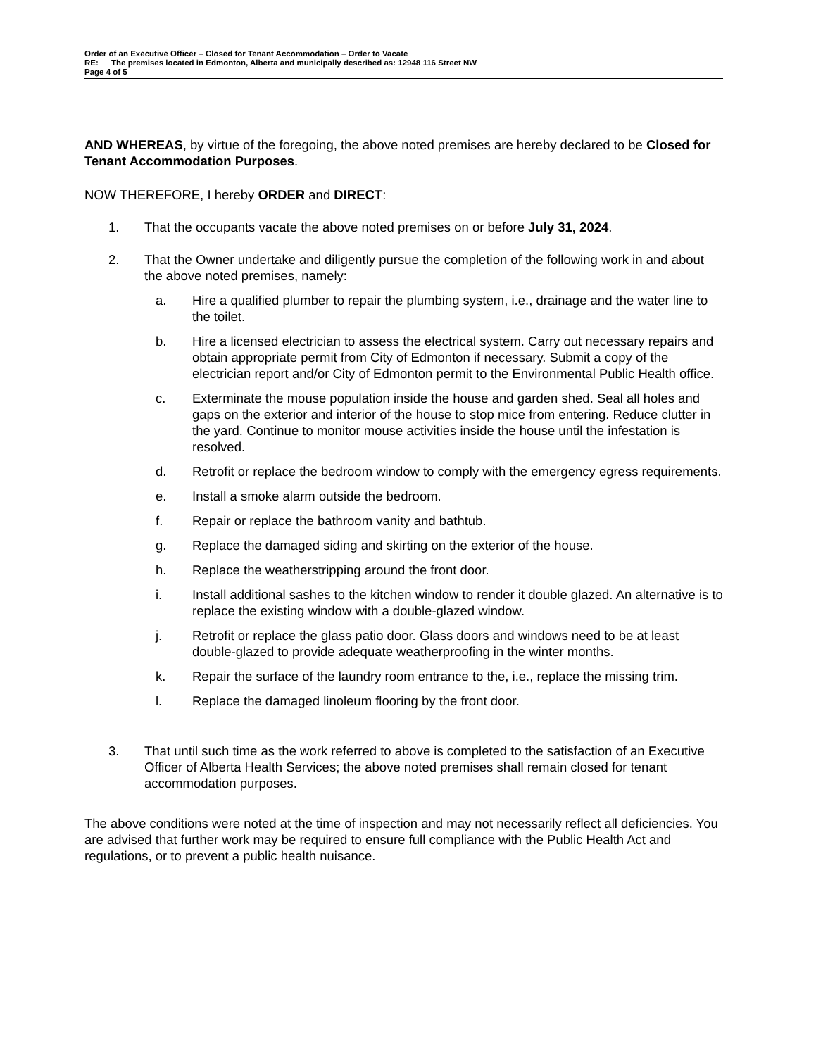Order of an Executive Officer – Closed for Tenant Accommodation – Order to Vacate
RE: The premises located in Edmonton, Alberta and municipally described as: 12948 116 Street NW
Page 4 of 5
AND WHEREAS, by virtue of the foregoing, the above noted premises are hereby declared to be Closed for Tenant Accommodation Purposes.
NOW THEREFORE, I hereby ORDER and DIRECT:
1. That the occupants vacate the above noted premises on or before July 31, 2024.
2. That the Owner undertake and diligently pursue the completion of the following work in and about the above noted premises, namely:
a. Hire a qualified plumber to repair the plumbing system, i.e., drainage and the water line to the toilet.
b. Hire a licensed electrician to assess the electrical system. Carry out necessary repairs and obtain appropriate permit from City of Edmonton if necessary. Submit a copy of the electrician report and/or City of Edmonton permit to the Environmental Public Health office.
c. Exterminate the mouse population inside the house and garden shed. Seal all holes and gaps on the exterior and interior of the house to stop mice from entering. Reduce clutter in the yard. Continue to monitor mouse activities inside the house until the infestation is resolved.
d. Retrofit or replace the bedroom window to comply with the emergency egress requirements.
e. Install a smoke alarm outside the bedroom.
f. Repair or replace the bathroom vanity and bathtub.
g. Replace the damaged siding and skirting on the exterior of the house.
h. Replace the weatherstripping around the front door.
i. Install additional sashes to the kitchen window to render it double glazed. An alternative is to replace the existing window with a double-glazed window.
j. Retrofit or replace the glass patio door. Glass doors and windows need to be at least double-glazed to provide adequate weatherproofing in the winter months.
k. Repair the surface of the laundry room entrance to the, i.e., replace the missing trim.
l. Replace the damaged linoleum flooring by the front door.
3. That until such time as the work referred to above is completed to the satisfaction of an Executive Officer of Alberta Health Services; the above noted premises shall remain closed for tenant accommodation purposes.
The above conditions were noted at the time of inspection and may not necessarily reflect all deficiencies. You are advised that further work may be required to ensure full compliance with the Public Health Act and regulations, or to prevent a public health nuisance.